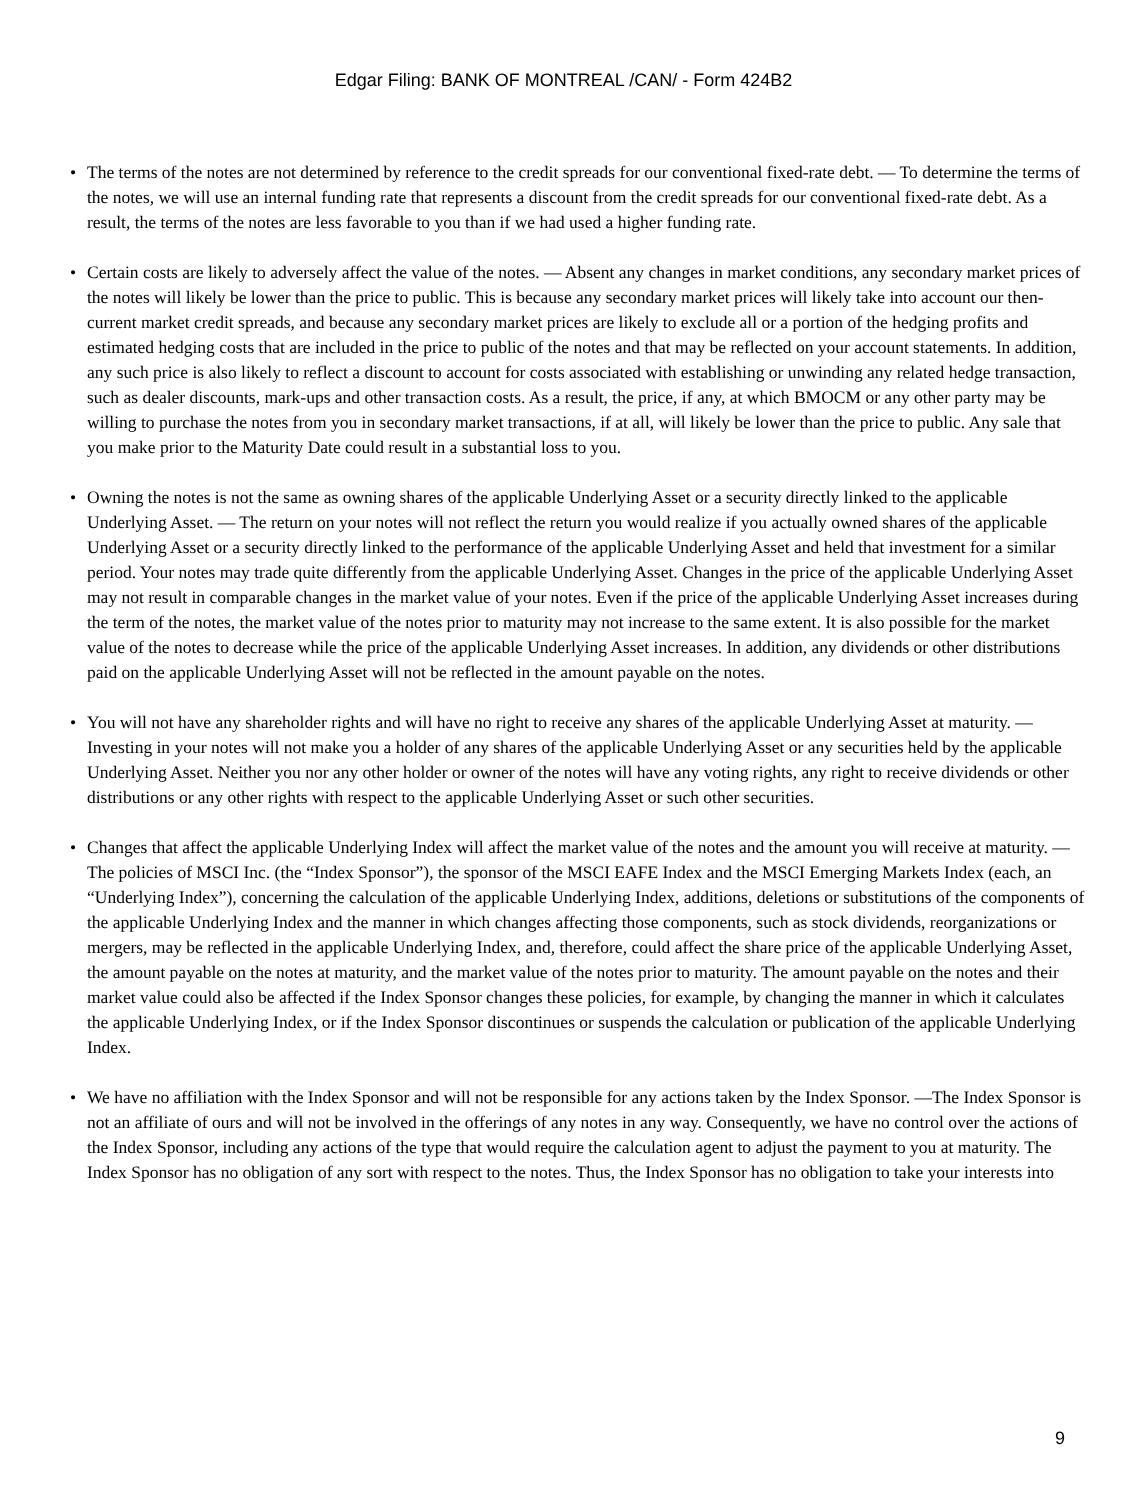Edgar Filing: BANK OF MONTREAL /CAN/ - Form 424B2
• The terms of the notes are not determined by reference to the credit spreads for our conventional fixed-rate debt. — To determine the terms of the notes, we will use an internal funding rate that represents a discount from the credit spreads for our conventional fixed-rate debt. As a result, the terms of the notes are less favorable to you than if we had used a higher funding rate.
• Certain costs are likely to adversely affect the value of the notes. — Absent any changes in market conditions, any secondary market prices of the notes will likely be lower than the price to public. This is because any secondary market prices will likely take into account our then-current market credit spreads, and because any secondary market prices are likely to exclude all or a portion of the hedging profits and estimated hedging costs that are included in the price to public of the notes and that may be reflected on your account statements. In addition, any such price is also likely to reflect a discount to account for costs associated with establishing or unwinding any related hedge transaction, such as dealer discounts, mark-ups and other transaction costs. As a result, the price, if any, at which BMOCM or any other party may be willing to purchase the notes from you in secondary market transactions, if at all, will likely be lower than the price to public. Any sale that you make prior to the Maturity Date could result in a substantial loss to you.
• Owning the notes is not the same as owning shares of the applicable Underlying Asset or a security directly linked to the applicable Underlying Asset. — The return on your notes will not reflect the return you would realize if you actually owned shares of the applicable Underlying Asset or a security directly linked to the performance of the applicable Underlying Asset and held that investment for a similar period. Your notes may trade quite differently from the applicable Underlying Asset. Changes in the price of the applicable Underlying Asset may not result in comparable changes in the market value of your notes. Even if the price of the applicable Underlying Asset increases during the term of the notes, the market value of the notes prior to maturity may not increase to the same extent. It is also possible for the market value of the notes to decrease while the price of the applicable Underlying Asset increases. In addition, any dividends or other distributions paid on the applicable Underlying Asset will not be reflected in the amount payable on the notes.
• You will not have any shareholder rights and will have no right to receive any shares of the applicable Underlying Asset at maturity. — Investing in your notes will not make you a holder of any shares of the applicable Underlying Asset or any securities held by the applicable Underlying Asset. Neither you nor any other holder or owner of the notes will have any voting rights, any right to receive dividends or other distributions or any other rights with respect to the applicable Underlying Asset or such other securities.
• Changes that affect the applicable Underlying Index will affect the market value of the notes and the amount you will receive at maturity. — The policies of MSCI Inc. (the “Index Sponsor”), the sponsor of the MSCI EAFE Index and the MSCI Emerging Markets Index (each, an “Underlying Index”), concerning the calculation of the applicable Underlying Index, additions, deletions or substitutions of the components of the applicable Underlying Index and the manner in which changes affecting those components, such as stock dividends, reorganizations or mergers, may be reflected in the applicable Underlying Index, and, therefore, could affect the share price of the applicable Underlying Asset, the amount payable on the notes at maturity, and the market value of the notes prior to maturity. The amount payable on the notes and their market value could also be affected if the Index Sponsor changes these policies, for example, by changing the manner in which it calculates the applicable Underlying Index, or if the Index Sponsor discontinues or suspends the calculation or publication of the applicable Underlying Index.
• We have no affiliation with the Index Sponsor and will not be responsible for any actions taken by the Index Sponsor. —The Index Sponsor is not an affiliate of ours and will not be involved in the offerings of any notes in any way. Consequently, we have no control over the actions of the Index Sponsor, including any actions of the type that would require the calculation agent to adjust the payment to you at maturity. The Index Sponsor has no obligation of any sort with respect to the notes. Thus, the Index Sponsor has no obligation to take your interests into
9